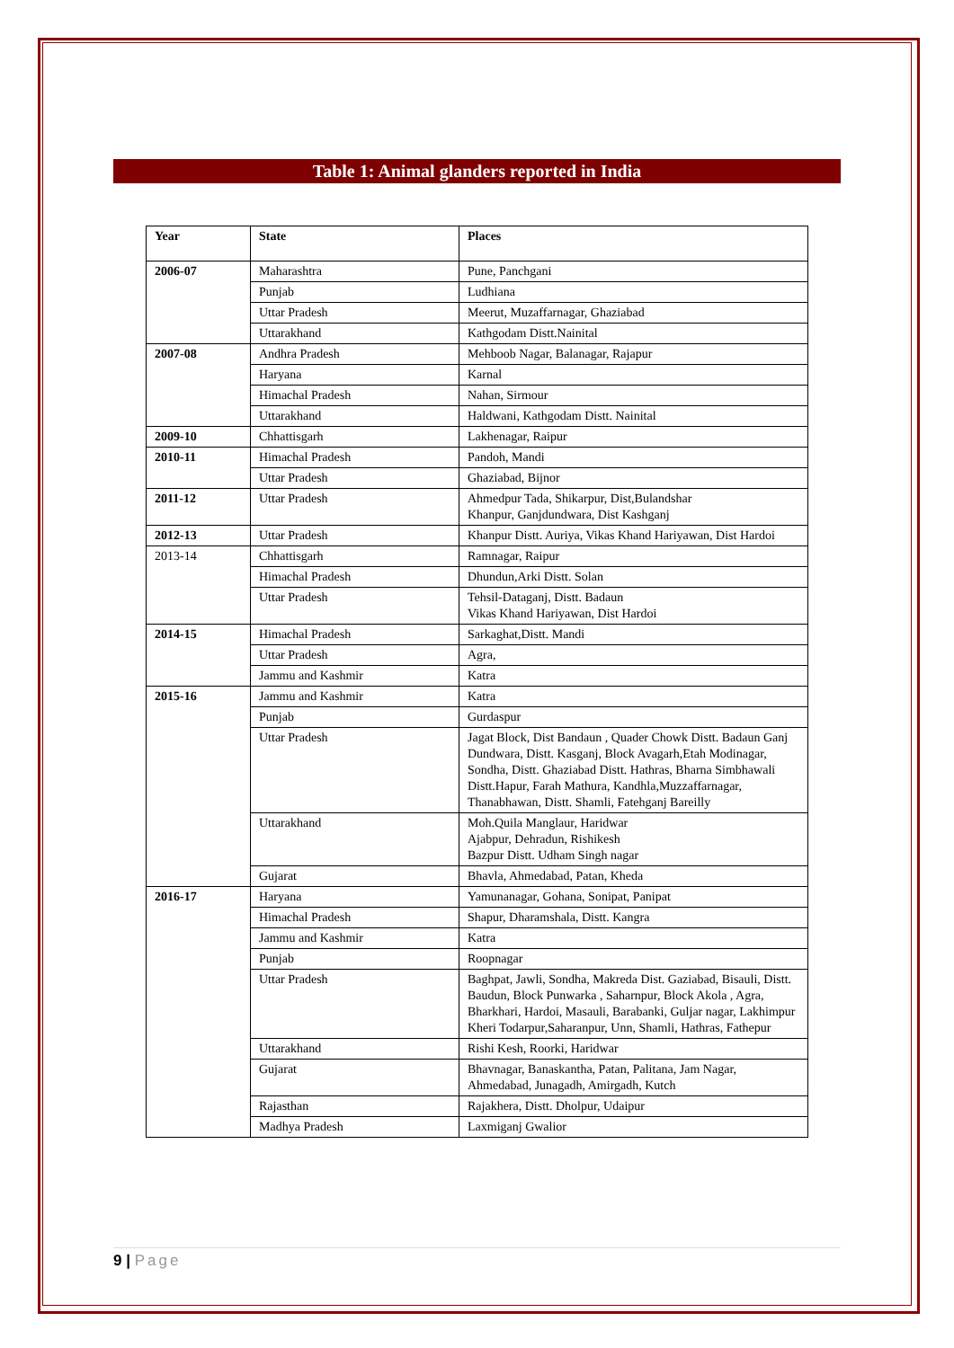Table 1: Animal glanders reported in India
| Year | State | Places |
| --- | --- | --- |
| 2006-07 | Maharashtra | Pune, Panchgani |
| | Punjab | Ludhiana |
| | Uttar Pradesh | Meerut, Muzaffarnagar, Ghaziabad |
| | Uttarakhand | Kathgodam Distt.Nainital |
| 2007-08 | Andhra Pradesh | Mehboob Nagar, Balanagar, Rajapur |
| | Haryana | Karnal |
| | Himachal Pradesh | Nahan, Sirmour |
| | Uttarakhand | Haldwani, Kathgodam Distt. Nainital |
| 2009-10 | Chhattisgarh | Lakhenagar, Raipur |
| 2010-11 | Himachal Pradesh | Pandoh, Mandi |
| | Uttar Pradesh | Ghaziabad, Bijnor |
| 2011-12 | Uttar Pradesh | Ahmedpur Tada, Shikarpur, Dist,Bulandshar Khanpur, Ganjdundwara, Dist Kashganj |
| 2012-13 | Uttar Pradesh | Khanpur Distt. Auriya, Vikas Khand Hariyawan, Dist Hardoi |
| 2013-14 | Chhattisgarh | Ramnagar, Raipur |
| | Himachal Pradesh | Dhundun,Arki Distt. Solan |
| | Uttar Pradesh | Tehsil-Dataganj, Distt. Badaun Vikas Khand Hariyawan, Dist Hardoi |
| 2014-15 | Himachal Pradesh | Sarkaghat,Distt. Mandi |
| | Uttar Pradesh | Agra, |
| | Jammu and Kashmir | Katra |
| 2015-16 | Jammu and Kashmir | Katra |
| | Punjab | Gurdaspur |
| | Uttar Pradesh | Jagat Block, Dist Bandaun , Quader Chowk Distt. Badaun Ganj Dundwara, Distt. Kasganj, Block Avagarh,Etah Modinagar, Sondha, Distt. Ghaziabad Distt. Hathras, Bharna Simbhawali Distt.Hapur, Farah Mathura, Kandhla,Muzzaffarnagar, Thanabhawan, Distt. Shamli, Fatehganj Bareilly |
| | Uttarakhand | Moh.Quila Manglaur, Haridwar Ajabpur, Dehradun, Rishikesh Bazpur Distt. Udham Singh nagar |
| | Gujarat | Bhavla, Ahmedabad, Patan, Kheda |
| 2016-17 | Haryana | Yamunanagar, Gohana, Sonipat, Panipat |
| | Himachal Pradesh | Shapur, Dharamshala, Distt. Kangra |
| | Jammu and Kashmir | Katra |
| | Punjab | Roopnagar |
| | Uttar Pradesh | Baghpat, Jawli, Sondha, Makreda Dist. Gaziabad, Bisauli, Distt. Baudun, Block Punwarka , Saharnpur, Block Akola , Agra, Bharkhari, Hardoi, Masauli, Barabanki, Guljar nagar, Lakhimpur Kheri Todarpur,Saharanpur, Unn, Shamli, Hathras, Fathepur |
| | Uttarakhand | Rishi Kesh, Roorki, Haridwar |
| | Gujarat | Bhavnagar, Banaskantha, Patan, Palitana, Jam Nagar, Ahmedabad, Junagadh, Amirgadh, Kutch |
| | Rajasthan | Rajakhera, Distt. Dholpur, Udaipur |
| | Madhya Pradesh | Laxmiganj Gwalior |
9 | Page